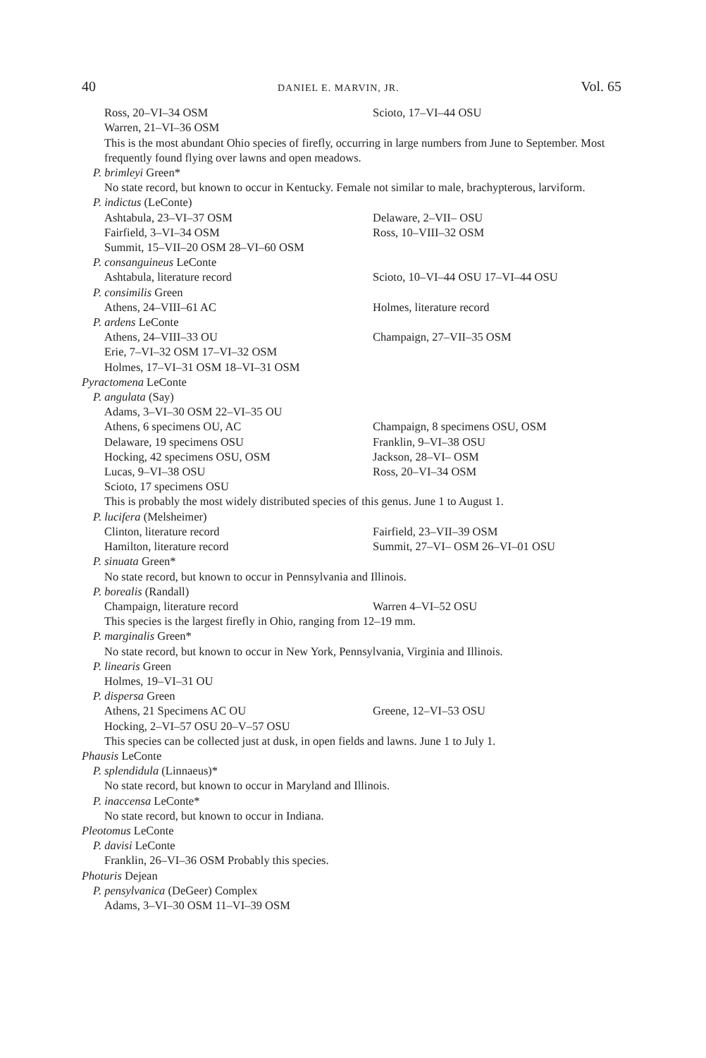40 DANIEL E. MARVIN, JR. Vol. 65
Ross, 20–VI–34 OSM Scioto, 17–VI–44 OSU
Warren, 21–VI–36 OSM
This is the most abundant Ohio species of firefly, occurring in large numbers from June to September. Most frequently found flying over lawns and open meadows.
P. brimleyi Green*
No state record, but known to occur in Kentucky. Female not similar to male, brachypterous, larviform.
P. indictus (LeConte)
Ashtabula, 23–VI–37 OSM Delaware, 2–VII– OSU
Fairfield, 3–VI–34 OSM Ross, 10–VIII–32 OSM
Summit, 15–VII–20 OSM 28–VI–60 OSM
P. consanguineus LeConte
Ashtabula, literature record Scioto, 10–VI–44 OSU 17–VI–44 OSU
P. consimilis Green
Athens, 24–VIII–61 AC Holmes, literature record
P. ardens LeConte
Athens, 24–VIII–33 OU Champaign, 27–VII–35 OSM
Erie, 7–VI–32 OSM 17–VI–32 OSM
Holmes, 17–VI–31 OSM 18–VI–31 OSM
Pyractomena LeConte
P. angulata (Say)
Adams, 3–VI–30 OSM 22–VI–35 OU
Athens, 6 specimens OU, AC Champaign, 8 specimens OSU, OSM
Delaware, 19 specimens OSU Franklin, 9–VI–38 OSU
Hocking, 42 specimens OSU, OSM Jackson, 28–VI– OSM
Lucas, 9–VI–38 OSU Ross, 20–VI–34 OSM
Scioto, 17 specimens OSU
This is probably the most widely distributed species of this genus. June 1 to August 1.
P. lucifera (Melsheimer)
Clinton, literature record Fairfield, 23–VII–39 OSM
Hamilton, literature record Summit, 27–VI– OSM 26–VI–01 OSU
P. sinuata Green*
No state record, but known to occur in Pennsylvania and Illinois.
P. borealis (Randall)
Champaign, literature record Warren 4–VI–52 OSU
This species is the largest firefly in Ohio, ranging from 12–19 mm.
P. marginalis Green*
No state record, but known to occur in New York, Pennsylvania, Virginia and Illinois.
P. linearis Green
Holmes, 19–VI–31 OU
P. dispersa Green
Athens, 21 Specimens AC OU Greene, 12–VI–53 OSU
Hocking, 2–VI–57 OSU 20–V–57 OSU
This species can be collected just at dusk, in open fields and lawns. June 1 to July 1.
Phausis LeConte
P. splendidula (Linnaeus)*
No state record, but known to occur in Maryland and Illinois.
P. inaccensa LeConte*
No state record, but known to occur in Indiana.
Pleotomus LeConte
P. davisi LeConte
Franklin, 26–VI–36 OSM Probably this species.
Photuris Dejean
P. pensylvanica (DeGeer) Complex
Adams, 3–VI–30 OSM 11–VI–39 OSM